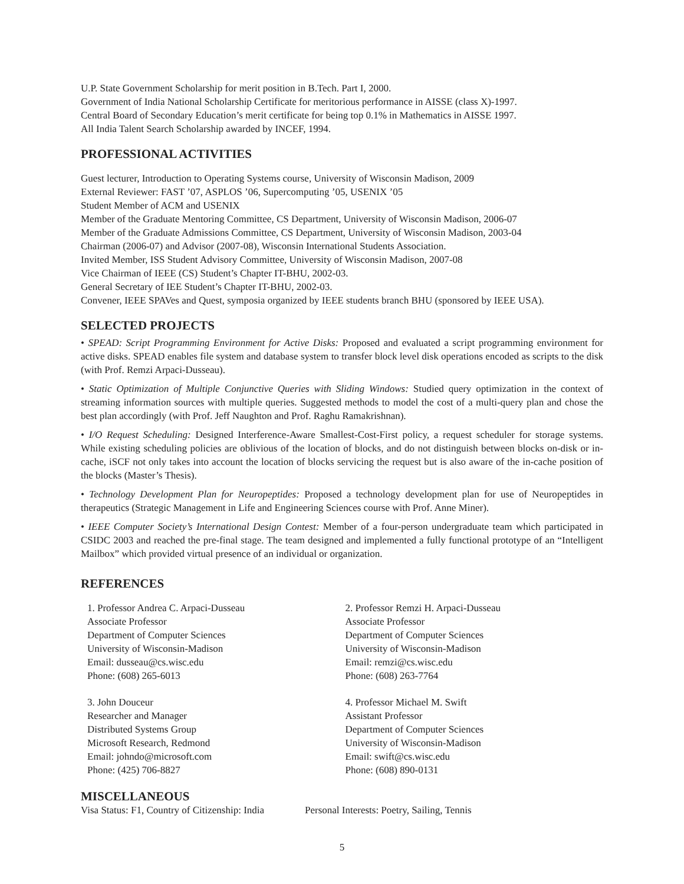U.P. State Government Scholarship for merit position in B.Tech. Part I, 2000.
Government of India National Scholarship Certificate for meritorious performance in AISSE (class X)-1997.
Central Board of Secondary Education’s merit certificate for being top 0.1% in Mathematics in AISSE 1997.
All India Talent Search Scholarship awarded by INCEF, 1994.
PROFESSIONAL ACTIVITIES
Guest lecturer, Introduction to Operating Systems course, University of Wisconsin Madison, 2009
External Reviewer: FAST ’07, ASPLOS ’06, Supercomputing ’05, USENIX ’05
Student Member of ACM and USENIX
Member of the Graduate Mentoring Committee, CS Department, University of Wisconsin Madison, 2006-07
Member of the Graduate Admissions Committee, CS Department, University of Wisconsin Madison, 2003-04
Chairman (2006-07) and Advisor (2007-08), Wisconsin International Students Association.
Invited Member, ISS Student Advisory Committee, University of Wisconsin Madison, 2007-08
Vice Chairman of IEEE (CS) Student’s Chapter IT-BHU, 2002-03.
General Secretary of IEE Student’s Chapter IT-BHU, 2002-03.
Convener, IEEE SPAVes and Quest, symposia organized by IEEE students branch BHU (sponsored by IEEE USA).
SELECTED PROJECTS
• SPEAD: Script Programming Environment for Active Disks: Proposed and evaluated a script programming environment for active disks. SPEAD enables file system and database system to transfer block level disk operations encoded as scripts to the disk (with Prof. Remzi Arpaci-Dusseau).
• Static Optimization of Multiple Conjunctive Queries with Sliding Windows: Studied query optimization in the context of streaming information sources with multiple queries. Suggested methods to model the cost of a multi-query plan and chose the best plan accordingly (with Prof. Jeff Naughton and Prof. Raghu Ramakrishnan).
• I/O Request Scheduling: Designed Interference-Aware Smallest-Cost-First policy, a request scheduler for storage systems. While existing scheduling policies are oblivious of the location of blocks, and do not distinguish between blocks on-disk or in-cache, iSCF not only takes into account the location of blocks servicing the request but is also aware of the in-cache position of the blocks (Master’s Thesis).
• Technology Development Plan for Neuropeptides: Proposed a technology development plan for use of Neuropeptides in therapeutics (Strategic Management in Life and Engineering Sciences course with Prof. Anne Miner).
• IEEE Computer Society’s International Design Contest: Member of a four-person undergraduate team which participated in CSIDC 2003 and reached the pre-final stage. The team designed and implemented a fully functional prototype of an “Intelligent Mailbox” which provided virtual presence of an individual or organization.
REFERENCES
1. Professor Andrea C. Arpaci-Dusseau
Associate Professor
Department of Computer Sciences
University of Wisconsin-Madison
Email: dusseau@cs.wisc.edu
Phone: (608) 265-6013
2. Professor Remzi H. Arpaci-Dusseau
Associate Professor
Department of Computer Sciences
University of Wisconsin-Madison
Email: remzi@cs.wisc.edu
Phone: (608) 263-7764
3. John Douceur
Researcher and Manager
Distributed Systems Group
Microsoft Research, Redmond
Email: johndo@microsoft.com
Phone: (425) 706-8827
4. Professor Michael M. Swift
Assistant Professor
Department of Computer Sciences
University of Wisconsin-Madison
Email: swift@cs.wisc.edu
Phone: (608) 890-0131
MISCELLANEOUS
Visa Status: F1, Country of Citizenship: India Personal Interests: Poetry, Sailing, Tennis
5